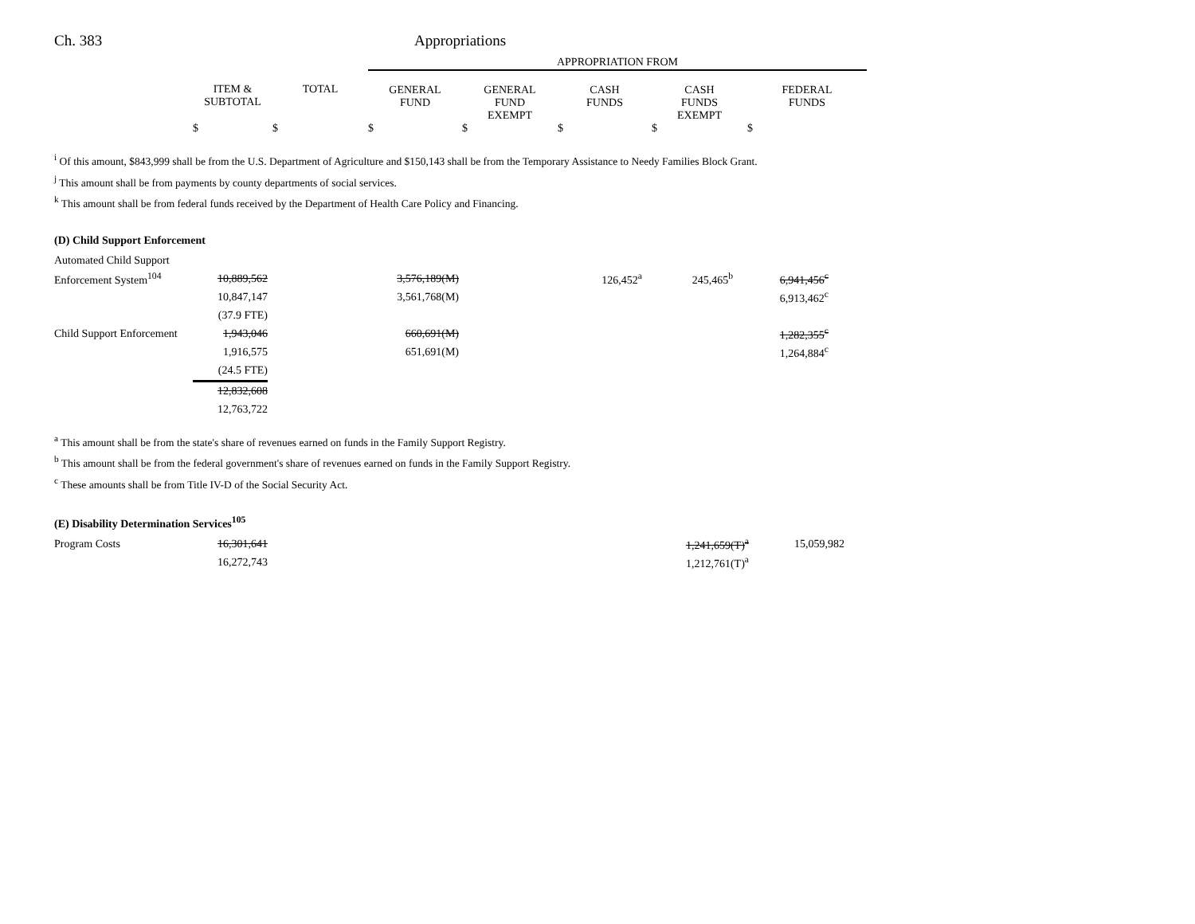Ch. 383 Appropriations
| | | | APPROPRIATION FROM | | | | |
| --- | --- | --- | --- | --- | --- | --- | --- |
| | ITEM & SUBTOTAL | TOTAL | GENERAL FUND | GENERAL FUND EXEMPT | CASH FUNDS | CASH FUNDS EXEMPT | FEDERAL FUNDS |
| | $ | $ | $ | $ | $ | $ | $ |
<sup>i</sup> Of this amount, $843,999 shall be from the U.S. Department of Agriculture and $150,143 shall be from the Temporary Assistance to Needy Families Block Grant.
<sup>j</sup> This amount shall be from payments by county departments of social services.
<sup>k</sup> This amount shall be from federal funds received by the Department of Health Care Policy and Financing.
(D) Child Support Enforcement
| Automated Child Support | | | | | |
| Enforcement System<sup>104</sup> | 10,889,562 | 3,576,189(M) | 126,452<sup>a</sup> | 245,465<sup>b</sup> | 6,941,456<sup>c</sup> |
| | 10,847,147 | 3,561,768(M) | | | 6,913,462<sup>c</sup> |
| | (37.9 FTE) | | | | |
| Child Support Enforcement | 1,943,046 | 660,691(M) | | | 1,282,355<sup>c</sup> |
| | 1,916,575 | 651,691(M) | | | 1,264,884<sup>c</sup> |
| | (24.5 FTE) | | | | |
| | 12,832,608 | | | | |
| | 12,763,722 | | | | |
<sup>a</sup> This amount shall be from the state's share of revenues earned on funds in the Family Support Registry.
<sup>b</sup> This amount shall be from the federal government's share of revenues earned on funds in the Family Support Registry.
<sup>c</sup> These amounts shall be from Title IV-D of the Social Security Act.
(E) Disability Determination Services<sup>105</sup>
| Program Costs | 16,301,641 | 1,241,659(T)<sup>a</sup> | 15,059,982 |
| | 16,272,743 | 1,212,761(T)<sup>a</sup> | |